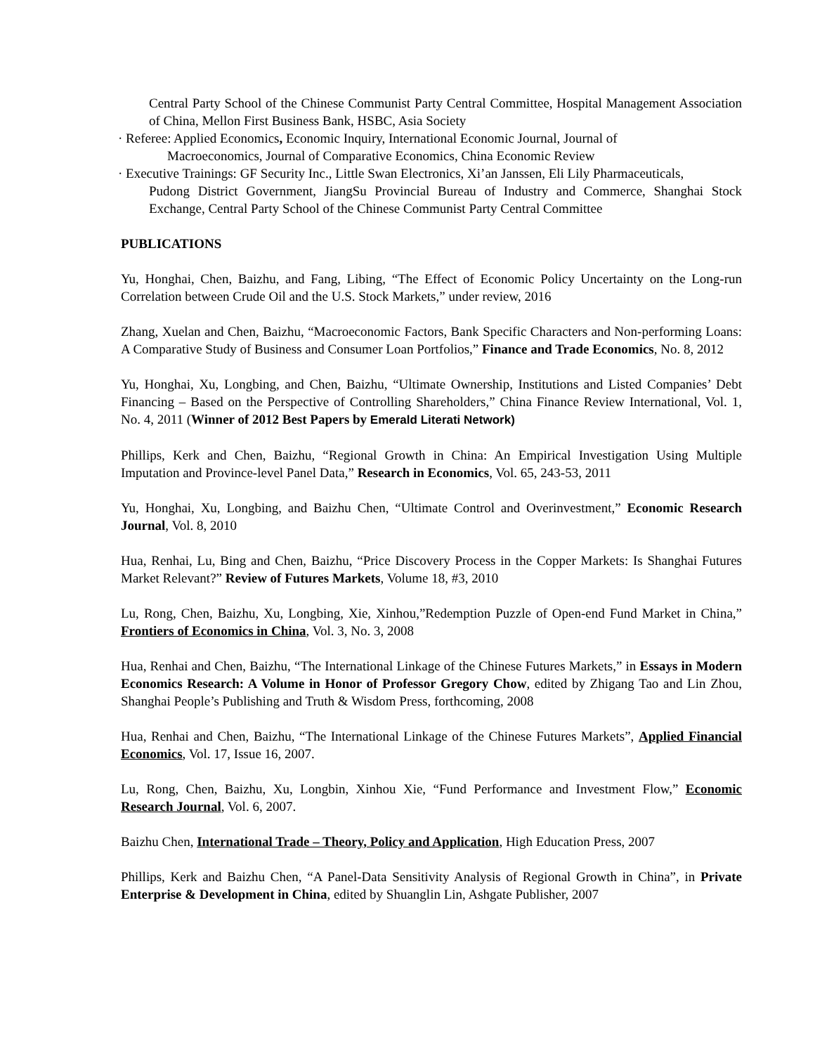Central Party School of the Chinese Communist Party Central Committee, Hospital Management Association of China, Mellon First Business Bank, HSBC, Asia Society
· Referee: Applied Economics, Economic Inquiry, International Economic Journal, Journal of
Macroeconomics, Journal of Comparative Economics, China Economic Review
· Executive Trainings: GF Security Inc., Little Swan Electronics, Xi’an Janssen, Eli Lily Pharmaceuticals,
Pudong District Government, JiangSu Provincial Bureau of Industry and Commerce, Shanghai Stock Exchange, Central Party School of the Chinese Communist Party Central Committee
PUBLICATIONS
Yu, Honghai, Chen, Baizhu, and Fang, Libing, “The Effect of Economic Policy Uncertainty on the Long-run Correlation between Crude Oil and the U.S. Stock Markets,” under review, 2016
Zhang, Xuelan and Chen, Baizhu, “Macroeconomic Factors, Bank Specific Characters and Non-performing Loans: A Comparative Study of Business and Consumer Loan Portfolios,” Finance and Trade Economics, No. 8, 2012
Yu, Honghai, Xu, Longbing, and Chen, Baizhu, “Ultimate Ownership, Institutions and Listed Companies’ Debt Financing – Based on the Perspective of Controlling Shareholders,” China Finance Review International, Vol. 1, No. 4, 2011 (Winner of 2012 Best Papers by Emerald Literati Network)
Phillips, Kerk and Chen, Baizhu, “Regional Growth in China: An Empirical Investigation Using Multiple Imputation and Province-level Panel Data,” Research in Economics, Vol. 65, 243-53, 2011
Yu, Honghai, Xu, Longbing, and Baizhu Chen, “Ultimate Control and Overinvestment,” Economic Research Journal, Vol. 8, 2010
Hua, Renhai, Lu, Bing and Chen, Baizhu, “Price Discovery Process in the Copper Markets: Is Shanghai Futures Market Relevant?” Review of Futures Markets, Volume 18, #3, 2010
Lu, Rong, Chen, Baizhu, Xu, Longbing, Xie, Xinhou,”Redemption Puzzle of Open-end Fund Market in China,” Frontiers of Economics in China, Vol. 3, No. 3, 2008
Hua, Renhai and Chen, Baizhu, “The International Linkage of the Chinese Futures Markets,” in Essays in Modern Economics Research: A Volume in Honor of Professor Gregory Chow, edited by Zhigang Tao and Lin Zhou, Shanghai People’s Publishing and Truth & Wisdom Press, forthcoming, 2008
Hua, Renhai and Chen, Baizhu, “The International Linkage of the Chinese Futures Markets”, Applied Financial Economics, Vol. 17, Issue 16, 2007.
Lu, Rong, Chen, Baizhu, Xu, Longbin, Xinhou Xie, “Fund Performance and Investment Flow,” Economic Research Journal, Vol. 6, 2007.
Baizhu Chen, International Trade – Theory, Policy and Application, High Education Press, 2007
Phillips, Kerk and Baizhu Chen, “A Panel-Data Sensitivity Analysis of Regional Growth in China”, in Private Enterprise & Development in China, edited by Shuanglin Lin, Ashgate Publisher, 2007